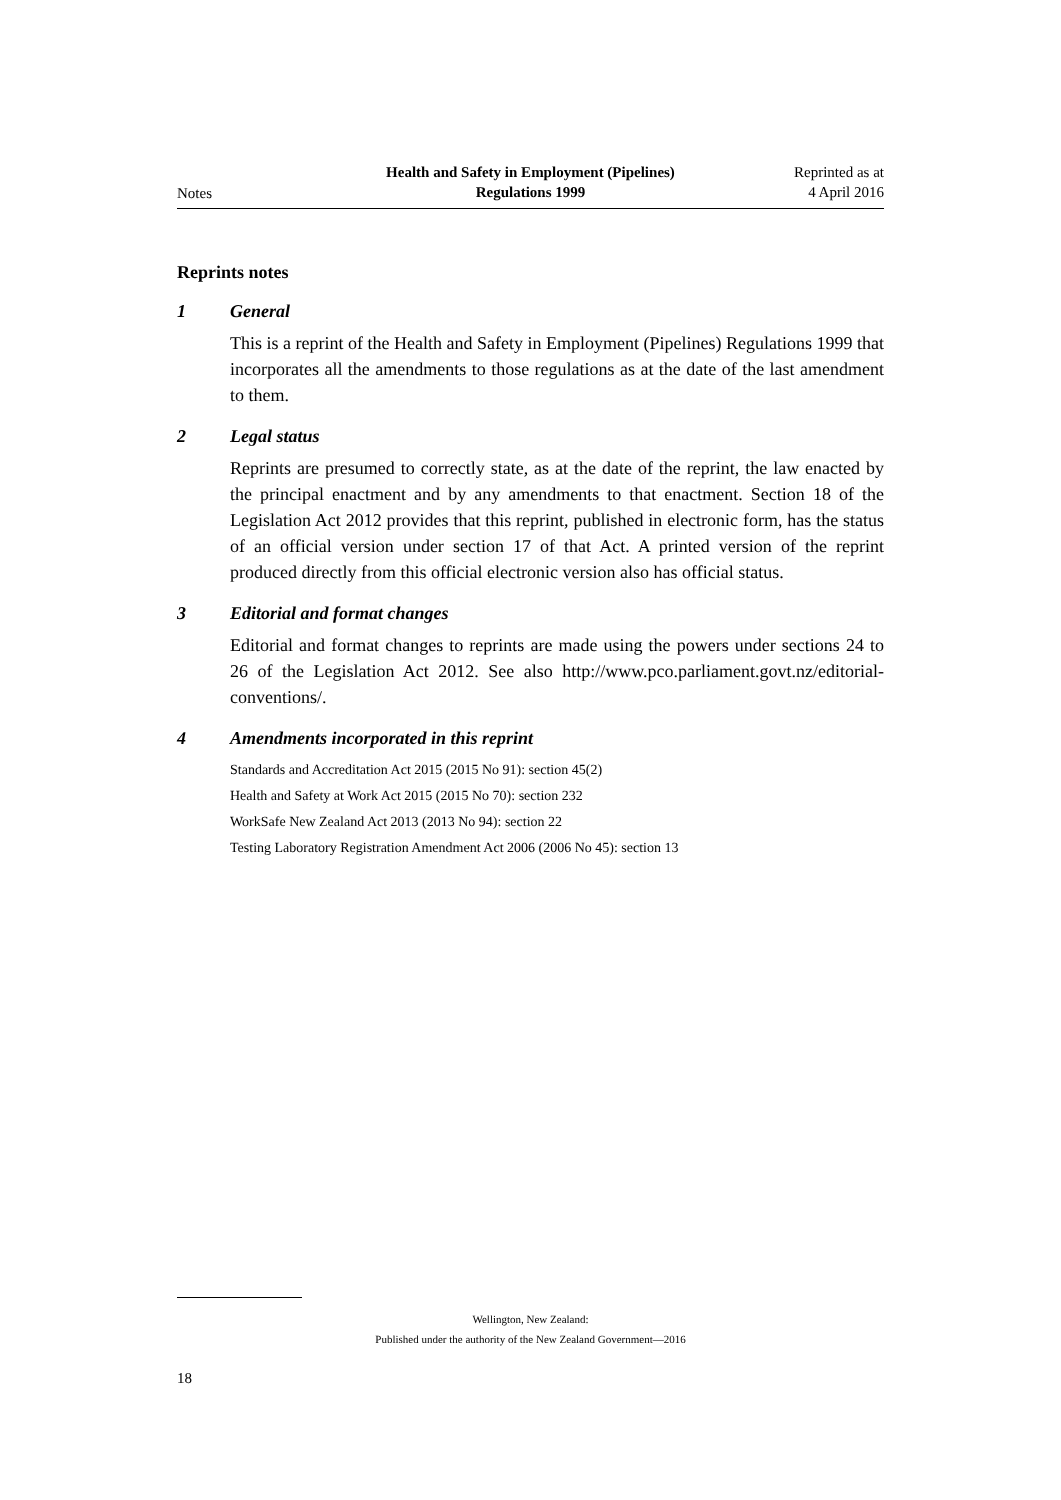Notes
Health and Safety in Employment (Pipelines)
Regulations 1999
Reprinted as at
4 April 2016
Reprints notes
1 General
This is a reprint of the Health and Safety in Employment (Pipelines) Regulations 1999 that incorporates all the amendments to those regulations as at the date of the last amendment to them.
2 Legal status
Reprints are presumed to correctly state, as at the date of the reprint, the law enacted by the principal enactment and by any amendments to that enactment. Section 18 of the Legislation Act 2012 provides that this reprint, published in electronic form, has the status of an official version under section 17 of that Act. A printed version of the reprint produced directly from this official electronic version also has official status.
3 Editorial and format changes
Editorial and format changes to reprints are made using the powers under sections 24 to 26 of the Legislation Act 2012. See also http://www.pco.parliament.govt.nz/editorial-conventions/.
4 Amendments incorporated in this reprint
Standards and Accreditation Act 2015 (2015 No 91): section 45(2)
Health and Safety at Work Act 2015 (2015 No 70): section 232
WorkSafe New Zealand Act 2013 (2013 No 94): section 22
Testing Laboratory Registration Amendment Act 2006 (2006 No 45): section 13
Wellington, New Zealand:
Published under the authority of the New Zealand Government—2016
18